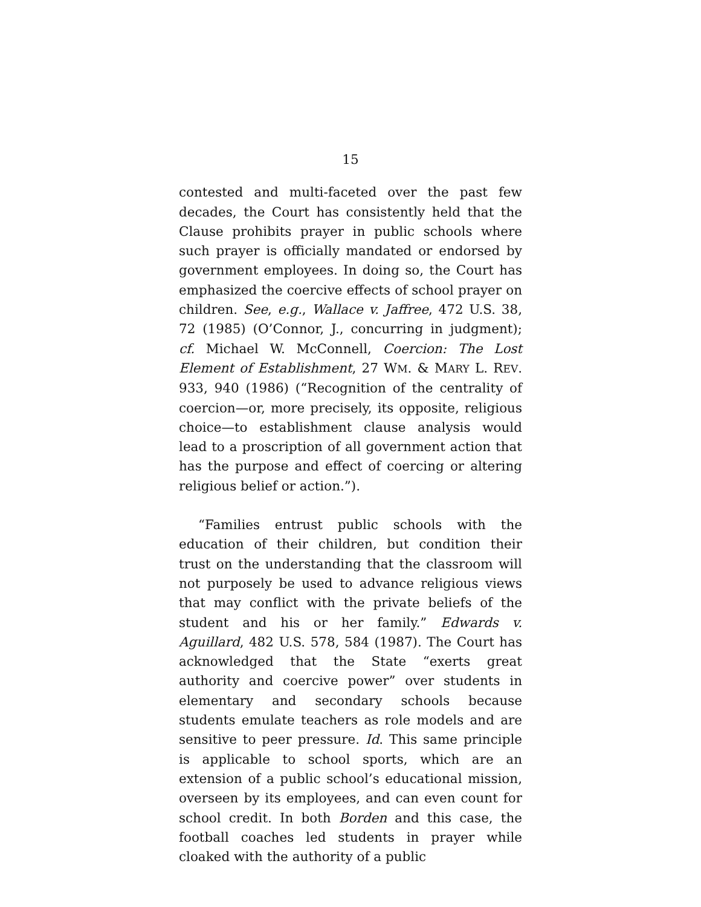15
contested and multi-faceted over the past few decades, the Court has consistently held that the Clause prohibits prayer in public schools where such prayer is officially mandated or endorsed by government employees. In doing so, the Court has emphasized the coercive effects of school prayer on children. See, e.g., Wallace v. Jaffree, 472 U.S. 38, 72 (1985) (O’Connor, J., concurring in judgment); cf. Michael W. McConnell, Coercion: The Lost Element of Establishment, 27 WM. & MARY L. REV. 933, 940 (1986) (“Recognition of the centrality of coercion—or, more precisely, its opposite, religious choice—to establishment clause analysis would lead to a proscription of all government action that has the purpose and effect of coercing or altering religious belief or action.”).
“Families entrust public schools with the education of their children, but condition their trust on the understanding that the classroom will not purposely be used to advance religious views that may conflict with the private beliefs of the student and his or her family.” Edwards v. Aguillard, 482 U.S. 578, 584 (1987). The Court has acknowledged that the State “exerts great authority and coercive power” over students in elementary and secondary schools because students emulate teachers as role models and are sensitive to peer pressure. Id. This same principle is applicable to school sports, which are an extension of a public school’s educational mission, overseen by its employees, and can even count for school credit. In both Borden and this case, the football coaches led students in prayer while cloaked with the authority of a public